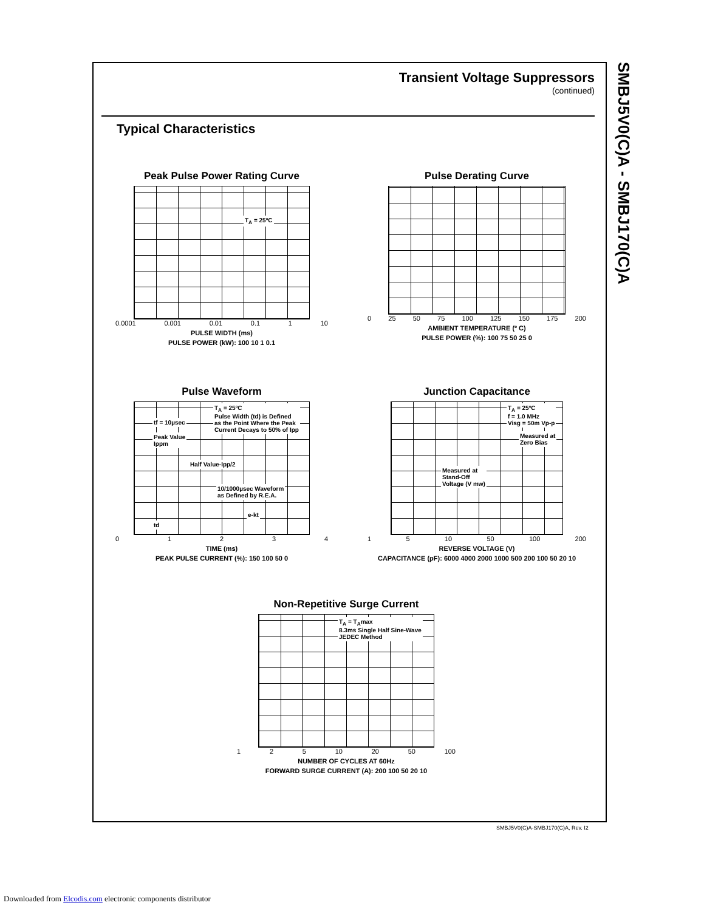SMBJ5V0(C)A - SMBJ170(C)A
Transient Voltage Suppressors
(continued)
Typical Characteristics
Peak Pulse Power Rating Curve
T<sub>A</sub> = 25ºC
0.0001 0.001 0.01 0.1 1 10
PULSE WIDTH (ms)
PULSE POWER (kW): 100 10 1 0.1
Pulse Derating Curve
0 25 50 75 100 125 150 175 200
AMBIENT TEMPERATURE (º C)
PULSE POWER (%): 100 75 50 25 0
Pulse Waveform
T<sub>A</sub> = 25ºC
Pulse Width (td) is Defined
as the Point Where the Peak
Current Decays to 50% of Ipp
tf = 10µsec
Peak Value
Ippm
Half Value-Ipp/2
10/1000µsec Waveform
as Defined by R.E.A.
e-kt
td
0 1 2 3 4
TIME (ms)
PEAK PULSE CURRENT (%): 150 100 50 0
Junction Capacitance
T<sub>A</sub> = 25ºC
f = 1.0 MHz
Visg = 50m Vp-p
Measured at
Zero Bias
Measured at
Stand-Off
Voltage (V mw)
1 5 10 50 100 200
REVERSE VOLTAGE (V)
CAPACITANCE (pF): 6000 4000 2000 1000 500 200 100 50 20 10
Non-Repetitive Surge Current
T<sub>A</sub> = T<sub>A</sub>max
8.3ms Single Half Sine-Wave
JEDEC Method
1 2 5 10 20 50 100
NUMBER OF CYCLES AT 60Hz
FORWARD SURGE CURRENT (A): 200 100 50 20 10
SMBJ5V0(C)A-SMBJ170(C)A, Rev. I2
Downloaded from Elcodis.com electronic components distributor